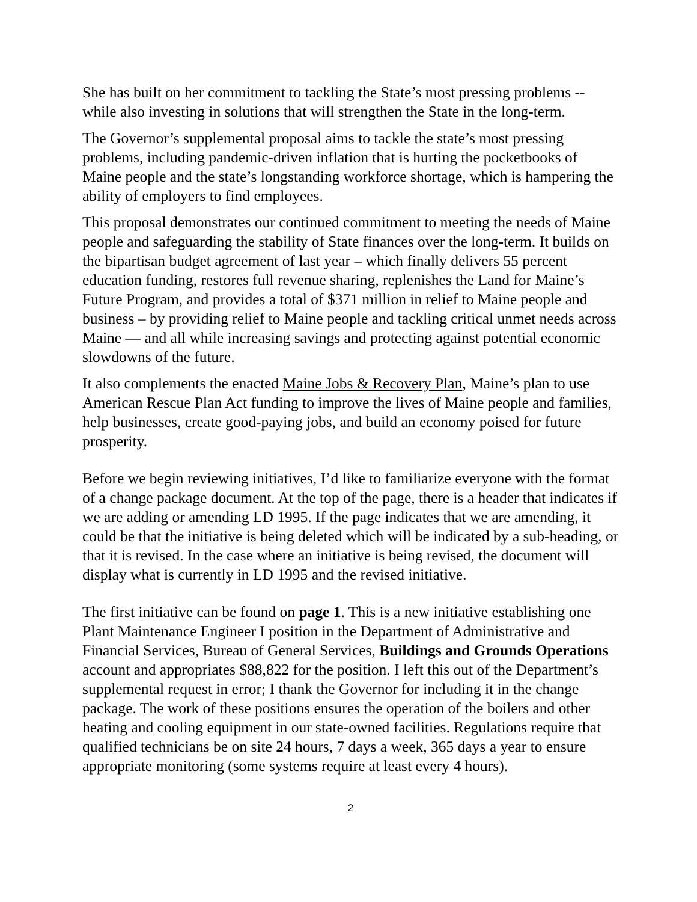She has built on her commitment to tackling the State’s most pressing problems -- while also investing in solutions that will strengthen the State in the long-term.
The Governor’s supplemental proposal aims to tackle the state’s most pressing problems, including pandemic-driven inflation that is hurting the pocketbooks of Maine people and the state’s longstanding workforce shortage, which is hampering the ability of employers to find employees.
This proposal demonstrates our continued commitment to meeting the needs of Maine people and safeguarding the stability of State finances over the long-term. It builds on the bipartisan budget agreement of last year – which finally delivers 55 percent education funding, restores full revenue sharing, replenishes the Land for Maine’s Future Program, and provides a total of $371 million in relief to Maine people and business – by providing relief to Maine people and tackling critical unmet needs across Maine — and all while increasing savings and protecting against potential economic slowdowns of the future.
It also complements the enacted Maine Jobs & Recovery Plan, Maine’s plan to use American Rescue Plan Act funding to improve the lives of Maine people and families, help businesses, create good-paying jobs, and build an economy poised for future prosperity.
Before we begin reviewing initiatives, I’d like to familiarize everyone with the format of a change package document. At the top of the page, there is a header that indicates if we are adding or amending LD 1995. If the page indicates that we are amending, it could be that the initiative is being deleted which will be indicated by a sub-heading, or that it is revised. In the case where an initiative is being revised, the document will display what is currently in LD 1995 and the revised initiative.
The first initiative can be found on page 1. This is a new initiative establishing one Plant Maintenance Engineer I position in the Department of Administrative and Financial Services, Bureau of General Services, Buildings and Grounds Operations account and appropriates $88,822 for the position. I left this out of the Department’s supplemental request in error; I thank the Governor for including it in the change package. The work of these positions ensures the operation of the boilers and other heating and cooling equipment in our state-owned facilities. Regulations require that qualified technicians be on site 24 hours, 7 days a week, 365 days a year to ensure appropriate monitoring (some systems require at least every 4 hours).
2